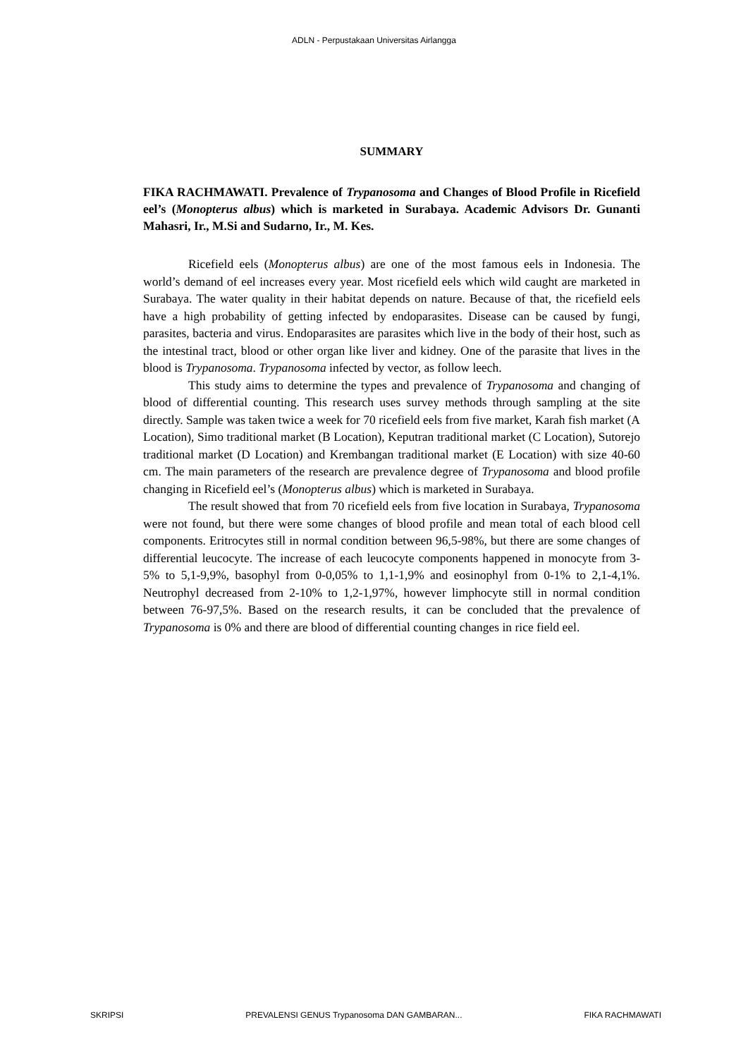ADLN - Perpustakaan Universitas Airlangga
SUMMARY
FIKA RACHMAWATI. Prevalence of Trypanosoma and Changes of Blood Profile in Ricefield eel’s (Monopterus albus) which is marketed in Surabaya. Academic Advisors Dr. Gunanti Mahasri, Ir., M.Si and Sudarno, Ir., M. Kes.
Ricefield eels (Monopterus albus) are one of the most famous eels in Indonesia. The world’s demand of eel increases every year. Most ricefield eels which wild caught are marketed in Surabaya. The water quality in their habitat depends on nature. Because of that, the ricefield eels have a high probability of getting infected by endoparasites. Disease can be caused by fungi, parasites, bacteria and virus. Endoparasites are parasites which live in the body of their host, such as the intestinal tract, blood or other organ like liver and kidney. One of the parasite that lives in the blood is Trypanosoma. Trypanosoma infected by vector, as follow leech.
This study aims to determine the types and prevalence of Trypanosoma and changing of blood of differential counting. This research uses survey methods through sampling at the site directly. Sample was taken twice a week for 70 ricefield eels from five market, Karah fish market (A Location), Simo traditional market (B Location), Keputran traditional market (C Location), Sutorejo traditional market (D Location) and Krembangan traditional market (E Location) with size 40-60 cm. The main parameters of the research are prevalence degree of Trypanosoma and blood profile changing in Ricefield eel’s (Monopterus albus) which is marketed in Surabaya.
The result showed that from 70 ricefield eels from five location in Surabaya, Trypanosoma were not found, but there were some changes of blood profile and mean total of each blood cell components. Eritrocytes still in normal condition between 96,5-98%, but there are some changes of differential leucocyte. The increase of each leucocyte components happened in monocyte from 3-5% to 5,1-9,9%, basophyl from 0-0,05% to 1,1-1,9% and eosinophyl from 0-1% to 2,1-4,1%. Neutrophyl decreased from 2-10% to 1,2-1,97%, however limphocyte still in normal condition between 76-97,5%. Based on the research results, it can be concluded that the prevalence of Trypanosoma is 0% and there are blood of differential counting changes in rice field eel.
SKRIPSI PREVALENSI GENUS Trypanosoma DAN GAMBARAN... FIKA RACHMAWATI